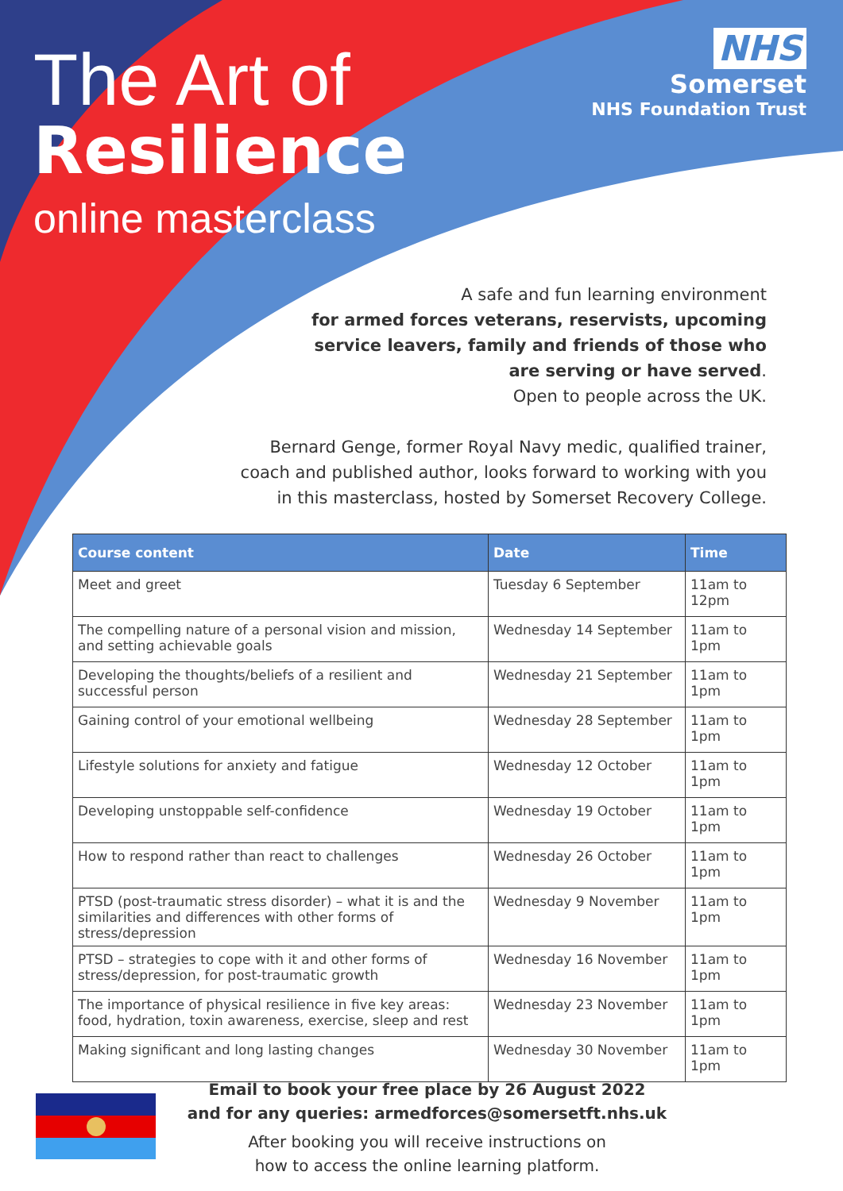The Art of
Resilience
online masterclass
NHS
Somerset
NHS Foundation Trust
A safe and fun learning environment
for armed forces veterans, reservists, upcoming service leavers, family and friends of those who are serving or have served.
Open to people across the UK.
Bernard Genge, former Royal Navy medic, qualified trainer, coach and published author, looks forward to working with you in this masterclass, hosted by Somerset Recovery College.
| Course content | Date | Time |
| --- | --- | --- |
| Meet and greet | Tuesday 6 September | 11am to 12pm |
| The compelling nature of a personal vision and mission, and setting achievable goals | Wednesday 14 September | 11am to 1pm |
| Developing the thoughts/beliefs of a resilient and successful person | Wednesday 21 September | 11am to 1pm |
| Gaining control of your emotional wellbeing | Wednesday 28 September | 11am to 1pm |
| Lifestyle solutions for anxiety and fatigue | Wednesday 12 October | 11am to 1pm |
| Developing unstoppable self-confidence | Wednesday 19 October | 11am to 1pm |
| How to respond rather than react to challenges | Wednesday 26 October | 11am to 1pm |
| PTSD (post-traumatic stress disorder) – what it is and the similarities and differences with other forms of stress/depression | Wednesday 9 November | 11am to 1pm |
| PTSD – strategies to cope with it and other forms of stress/depression, for post-traumatic growth | Wednesday 16 November | 11am to 1pm |
| The importance of physical resilience in five key areas: food, hydration, toxin awareness, exercise, sleep and rest | Wednesday 23 November | 11am to 1pm |
| Making significant and long lasting changes | Wednesday 30 November | 11am to 1pm |
Email to book your free place by 26 August 2022
and for any queries: armedforces@somersetft.nhs.uk
After booking you will receive instructions on
how to access the online learning platform.